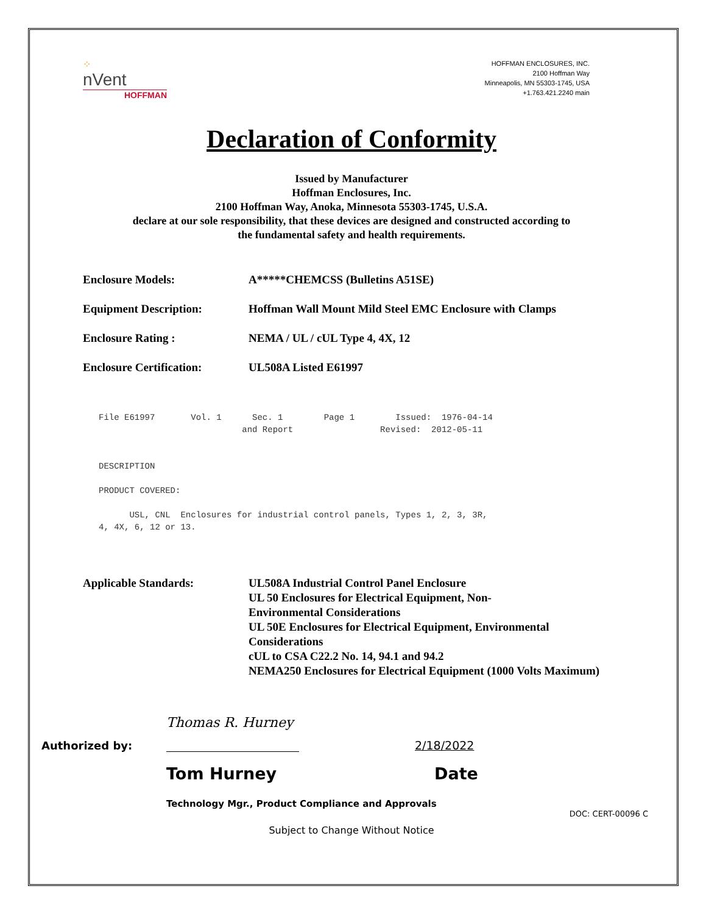⁘
nVent
HOFFMAN
HOFFMAN ENCLOSURES, INC.
2100 Hoffman Way
Minneapolis, MN 55303-1745, USA
+1.763.421.2240 main
Declaration of Conformity
Issued by Manufacturer
Hoffman Enclosures, Inc.
2100 Hoffman Way, Anoka, Minnesota 55303-1745, U.S.A.
declare at our sole responsibility, that these devices are designed and constructed according to
the fundamental safety and health requirements.
Enclosure Models: A*****CHEMCSS (Bulletins A51SE)
Equipment Description: Hoffman Wall Mount Mild Steel EMC Enclosure with Clamps
Enclosure Rating : NEMA / UL / cUL Type 4, 4X, 12
Enclosure Certification:
UL508A Listed E61997
File E61997       Vol. 1      Sec. 1        Page 1        Issued:  1976-04-14
                            and Report                 Revised:  2012-05-11


DESCRIPTION

PRODUCT COVERED:

      USL, CNL  Enclosures for industrial control panels, Types 1, 2, 3, 3R,
4, 4X, 6, 12 or 13.
Applicable Standards: UL508A Industrial Control Panel Enclosure
UL 50 Enclosures for Electrical Equipment, Non-
Environmental Considerations
UL 50E Enclosures for Electrical Equipment, Environmental
Considerations
cUL to CSA C22.2 No. 14, 94.1 and 94.2
NEMA250 Enclosures for Electrical Equipment (1000 Volts Maximum)
Authorized by:
Thomas R. Hurney
2/18/2022
Tom Hurney Date
Technology Mgr., Product Compliance and Approvals
DOC: CERT-00096 C
Subject to Change Without Notice